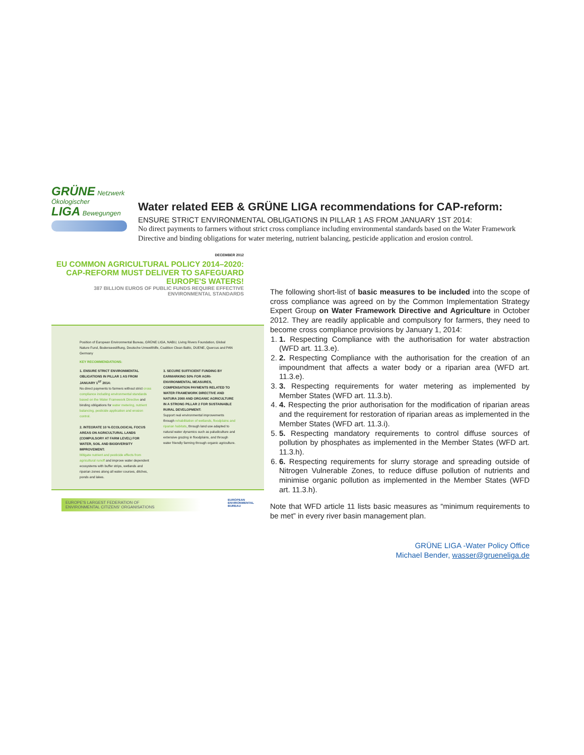GRÜNE Netzwerk Ökologischer
LIGA Bewegungen
Water related EEB & GRÜNE LIGA recommendations for CAP-reform:
ENSURE STRICT ENVIRONMENTAL OBLIGATIONS IN PILLAR 1 AS FROM JANUARY 1ST 2014:
No direct payments to farmers without strict cross compliance including environmental standards based on the Water Framework Directive and binding obligations for water metering, nutrient balancing, pesticide application and erosion control.
DECEMBER 2012
EU COMMON AGRICULTURAL POLICY 2014–2020: CAP-REFORM MUST DELIVER TO SAFEGUARD EUROPE'S WATERS!
387 BILLION EUROS OF PUBLIC FUNDS REQUIRE EFFECTIVE ENVIRONMENTAL STANDARDS
Position of European Environmental Bureau, GRÜNE LIGA, NABU, Living Rivers Foundation, Global Nature Fund, Bodenseestiftung, Deutsche Umwelthilfe, Coalition Clean Baltic, DUENE, Quercus and PAN Germany
KEY RECOMMENDATIONS:
1. ENSURE STRICT ENVIRONMENTAL OBLIGATIONS IN PILLAR 1 AS FROM JANUARY 1<sup>ST</sup> 2014:
No direct payments to farmers without strict cross compliance including environmental standards based on the Water Framework Directive and binding obligations for water metering, nutrient balancing, pesticide application and erosion control.
2. INTEGRATE 10 % ECOLOGICAL FOCUS AREAS ON AGRICULTURAL LANDS (COMPULSORY AT FARM LEVEL) FOR WATER, SOIL AND BIODIVERSITY IMPROVEMENT:
Mitigate nutrient and pesticide effects from agricultural runoff and improve water dependent ecosystems with buffer strips, wetlands and riparian zones along all water courses, ditches, ponds and lakes.
3. SECURE SUFFICIENT FUNDING BY EARMARKING 50% FOR AGRI-ENVIRONMENTAL MEASURES, COMPENSATION PAYMENTS RELATED TO WATER FRAMEWORK DIRECTIVE AND NATURA 2000 AND ORGANIC AGRICULTURE IN A STRONG PILLAR 2 FOR SUSTAINABLE RURAL DEVELOPMENT:
Support real environmental improvements through rehabilitation of wetlands, floodplains and riparian habitats, through land use adapted to natural water dynamics such as paludiculture and extensive grazing in floodplains, and through water friendly farming through organic agriculture.
EUROPE'S LARGEST FEDERATION OF
ENVIRONMENTAL CITIZENS' ORGANISATIONS
EUROPEAN
ENVIRONMENTAL
BUREAU
The following short-list of basic measures to be included into the scope of cross compliance was agreed on by the Common Implementation Strategy Expert Group on Water Framework Directive and Agriculture in October 2012. They are readily applicable and compulsory for farmers, they need to become cross compliance provisions by January 1, 2014:
1. 1. Respecting Compliance with the authorisation for water abstraction (WFD art. 11.3.e).
2. 2. Respecting Compliance with the authorisation for the creation of an impoundment that affects a water body or a riparian area (WFD art. 11.3.e).
3. 3. Respecting requirements for water metering as implemented by Member States (WFD art. 11.3.b).
4. 4. Respecting the prior authorisation for the modification of riparian areas and the requirement for restoration of riparian areas as implemented in the Member States (WFD art. 11.3.i).
5. 5. Respecting mandatory requirements to control diffuse sources of pollution by phosphates as implemented in the Member States (WFD art. 11.3.h).
6. 6. Respecting requirements for slurry storage and spreading outside of Nitrogen Vulnerable Zones, to reduce diffuse pollution of nutrients and minimise organic pollution as implemented in the Member States (WFD art. 11.3.h).
Note that WFD article 11 lists basic measures as “minimum requirements to be met” in every river basin management plan.
GRÜNE LIGA -Water Policy Office
Michael Bender, wasser@grueneliga.de